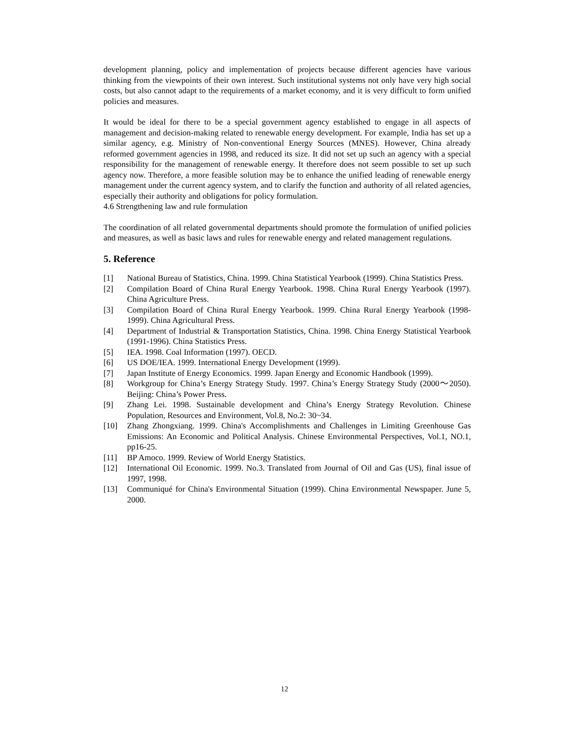development planning, policy and implementation of projects because different agencies have various thinking from the viewpoints of their own interest. Such institutional systems not only have very high social costs, but also cannot adapt to the requirements of a market economy, and it is very difficult to form unified policies and measures.
It would be ideal for there to be a special government agency established to engage in all aspects of management and decision-making related to renewable energy development. For example, India has set up a similar agency, e.g. Ministry of Non-conventional Energy Sources (MNES). However, China already reformed government agencies in 1998, and reduced its size. It did not set up such an agency with a special responsibility for the management of renewable energy. It therefore does not seem possible to set up such agency now. Therefore, a more feasible solution may be to enhance the unified leading of renewable energy management under the current agency system, and to clarify the function and authority of all related agencies, especially their authority and obligations for policy formulation.
4.6 Strengthening law and rule formulation
The coordination of all related governmental departments should promote the formulation of unified policies and measures, as well as basic laws and rules for renewable energy and related management regulations.
5. Reference
[1] National Bureau of Statistics, China. 1999. China Statistical Yearbook (1999). China Statistics Press.
[2] Compilation Board of China Rural Energy Yearbook. 1998. China Rural Energy Yearbook (1997). China Agriculture Press.
[3] Compilation Board of China Rural Energy Yearbook. 1999. China Rural Energy Yearbook (1998-1999). China Agricultural Press.
[4] Department of Industrial & Transportation Statistics, China. 1998. China Energy Statistical Yearbook (1991-1996). China Statistics Press.
[5] IEA. 1998. Coal Information (1997). OECD.
[6] US DOE/IEA. 1999. International Energy Development (1999).
[7] Japan Institute of Energy Economics. 1999. Japan Energy and Economic Handbook (1999).
[8] Workgroup for China’s Energy Strategy Study. 1997. China’s Energy Strategy Study (2000～2050). Beijing: China’s Power Press.
[9] Zhang Lei. 1998. Sustainable development and China’s Energy Strategy Revolution. Chinese Population, Resources and Environment, Vol.8, No.2: 30~34.
[10] Zhang Zhongxiang. 1999. China's Accomplishments and Challenges in Limiting Greenhouse Gas Emissions: An Economic and Political Analysis. Chinese Environmental Perspectives, Vol.1, NO.1, pp16-25.
[11] BP Amoco. 1999. Review of World Energy Statistics.
[12] International Oil Economic. 1999. No.3. Translated from Journal of Oil and Gas (US), final issue of 1997, 1998.
[13] Communiqué for China's Environmental Situation (1999). China Environmental Newspaper. June 5, 2000.
12